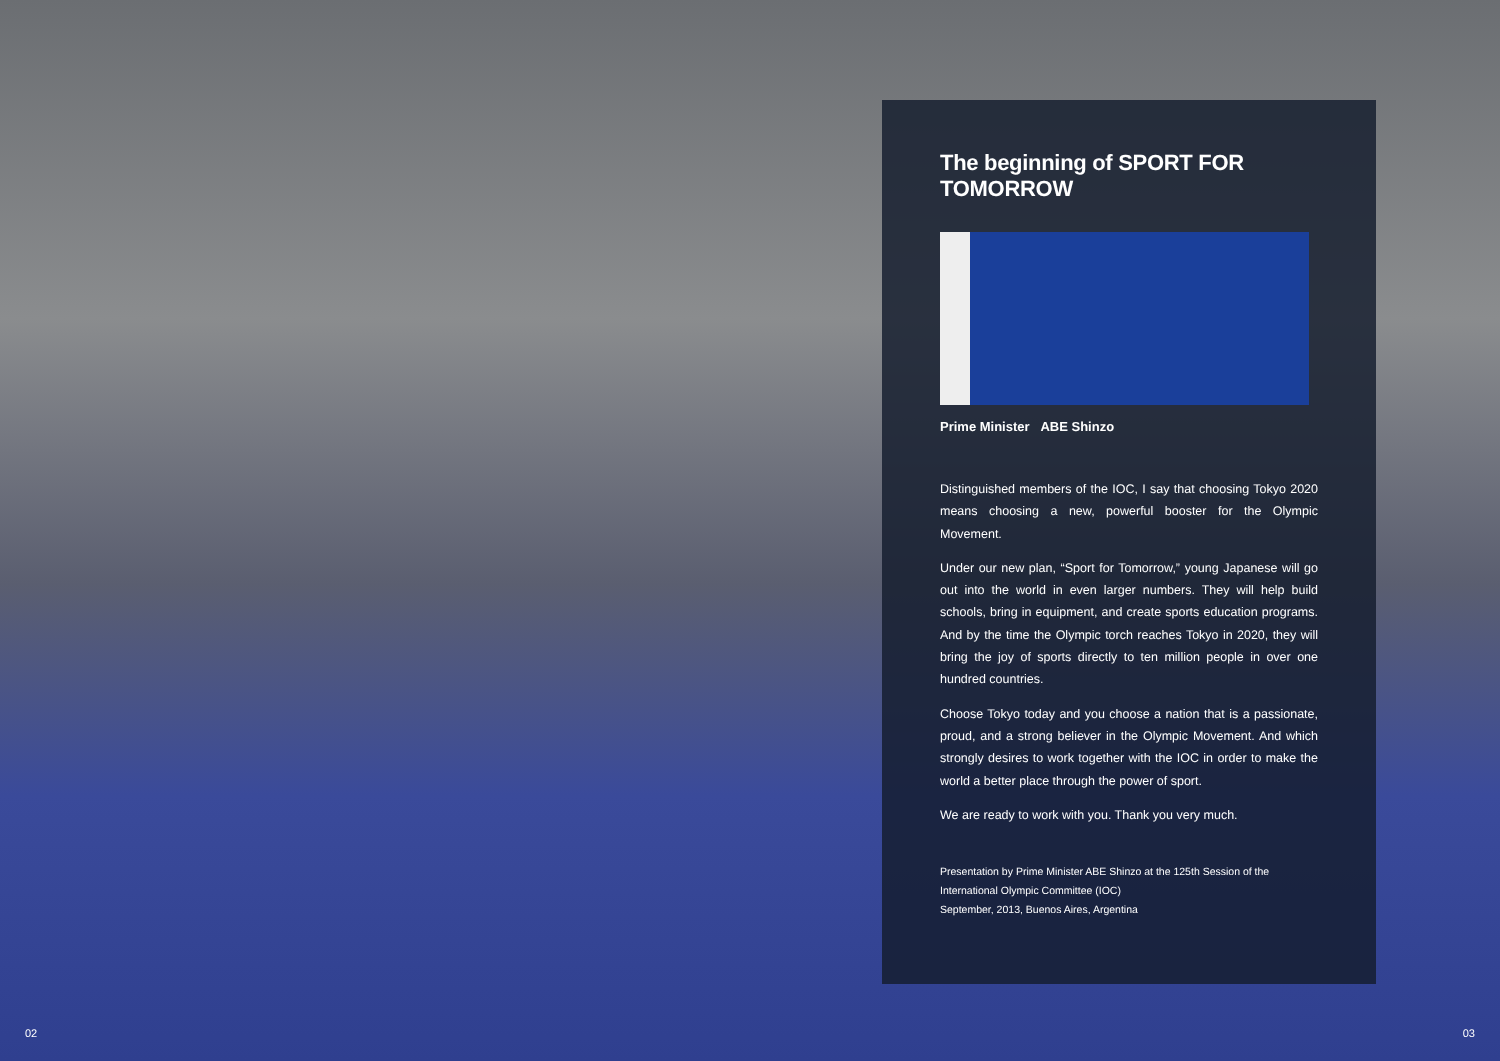The beginning of SPORT FOR TOMORROW
Prime Minister ABE Shinzo
Distinguished members of the IOC, I say that choosing Tokyo 2020 means choosing a new, powerful booster for the Olympic Movement.
Under our new plan, “Sport for Tomorrow,” young Japanese will go out into the world in even larger numbers. They will help build schools, bring in equipment, and create sports education programs. And by the time the Olympic torch reaches Tokyo in 2020, they will bring the joy of sports directly to ten million people in over one hundred countries.
Choose Tokyo today and you choose a nation that is a passionate, proud, and a strong believer in the Olympic Movement. And which strongly desires to work together with the IOC in order to make the world a better place through the power of sport.
We are ready to work with you. Thank you very much.
Presentation by Prime Minister ABE Shinzo at the 125th Session of the International Olympic Committee (IOC)
September, 2013, Buenos Aires, Argentina
02 03